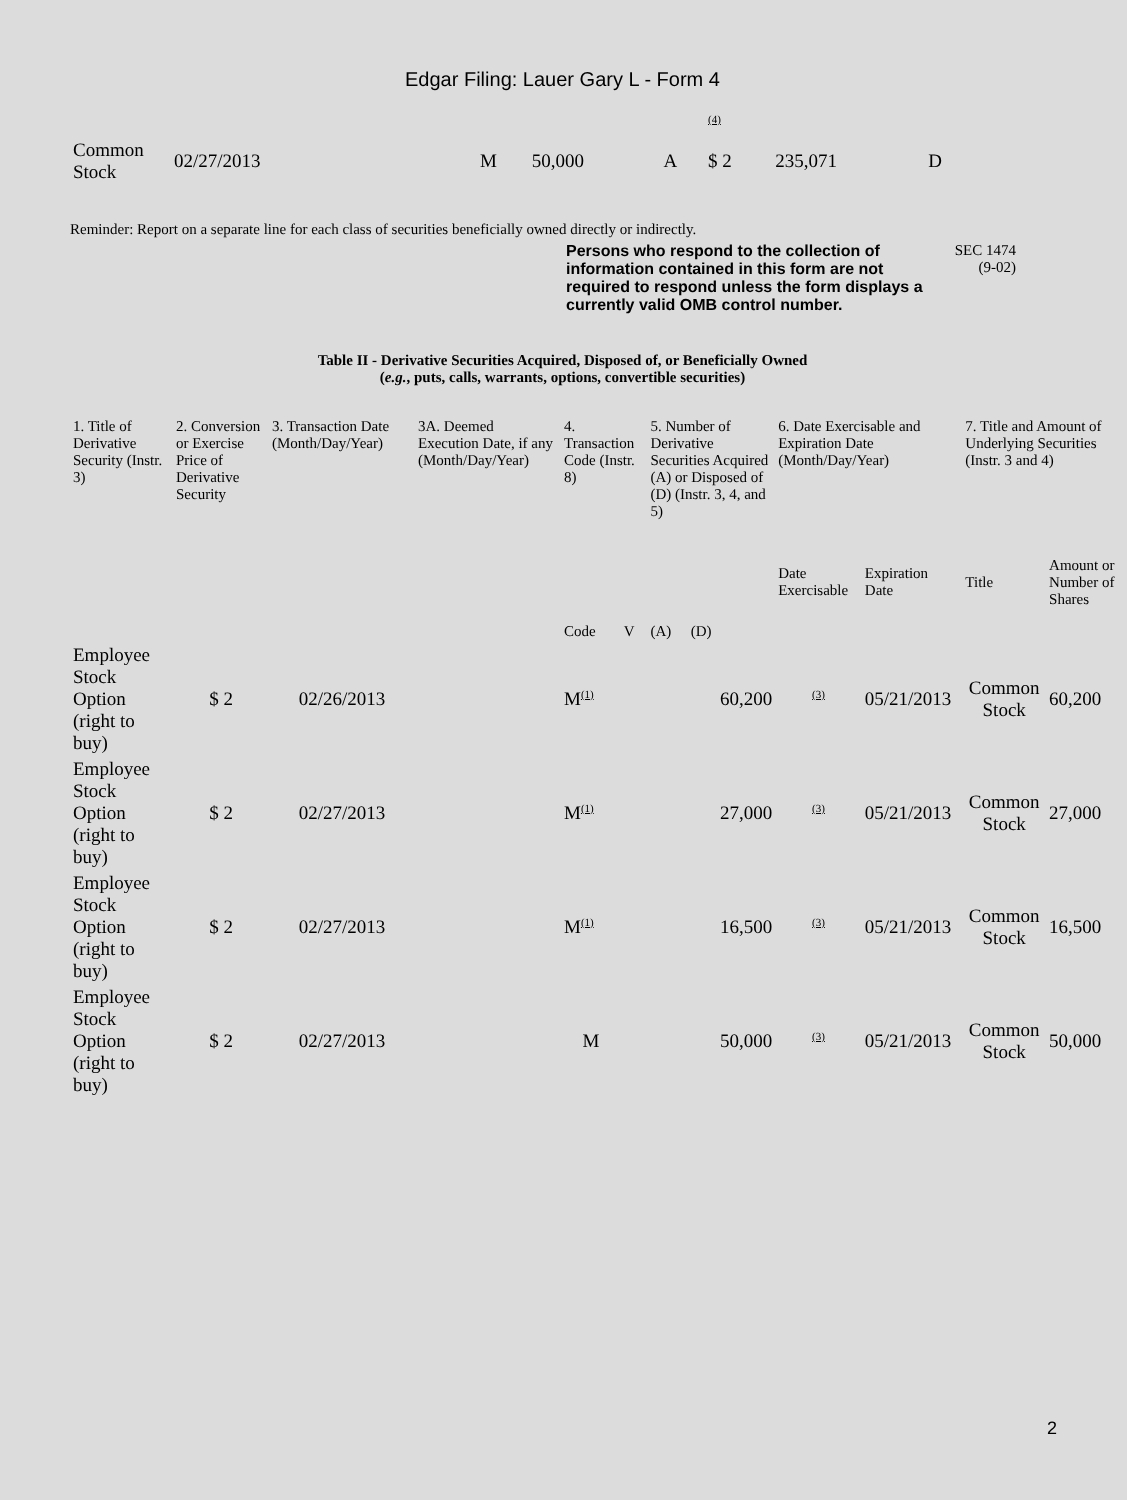Edgar Filing: Lauer Gary L - Form 4
| | | | | | <sup>(4)</sup> | | |
| Common Stock | 02/27/2013 | M | 50,000 | A | $ 2 | 235,071 | D |
Reminder: Report on a separate line for each class of securities beneficially owned directly or indirectly.
Persons who respond to the collection of information contained in this form are not required to respond unless the form displays a currently valid OMB control number.
SEC 1474
(9-02)
Table II - Derivative Securities Acquired, Disposed of, or Beneficially Owned
(e.g., puts, calls, warrants, options, convertible securities)
| 1. Title of Derivative Security (Instr. 3) | 2. Conversion or Exercise Price of Derivative Security | 3. Transaction Date (Month/Day/Year) | 3A. Deemed Execution Date, if any (Month/Day/Year) | 4. Transaction Code (Instr. 8) | | 5. Number of Derivative Securities Acquired (A) or Disposed of (D) (Instr. 3, 4, and 5) | | 6. Date Exercisable and Expiration Date (Month/Day/Year) | | 7. Title and Amount of Underlying Securities (Instr. 3 and 4) | |
| --- | --- | --- | --- | --- | --- | --- | --- | --- | --- | --- | --- |
| | | | | Code | V | (A) | (D) | Date Exercisable | Expiration Date | Title | Amount or Number of Shares |
| Employee Stock Option (right to buy) | $ 2 | 02/26/2013 | | M<sup>(1)</sup> | | | 60,200 | <sup>(3)</sup> | 05/21/2013 | Common Stock | 60,200 |
| Employee Stock Option (right to buy) | $ 2 | 02/27/2013 | | M<sup>(1)</sup> | | | 27,000 | <sup>(3)</sup> | 05/21/2013 | Common Stock | 27,000 |
| Employee Stock Option (right to buy) | $ 2 | 02/27/2013 | | M<sup>(1)</sup> | | | 16,500 | <sup>(3)</sup> | 05/21/2013 | Common Stock | 16,500 |
| Employee Stock Option (right to buy) | $ 2 | 02/27/2013 | | M | | | 50,000 | <sup>(3)</sup> | 05/21/2013 | Common Stock | 50,000 |
2